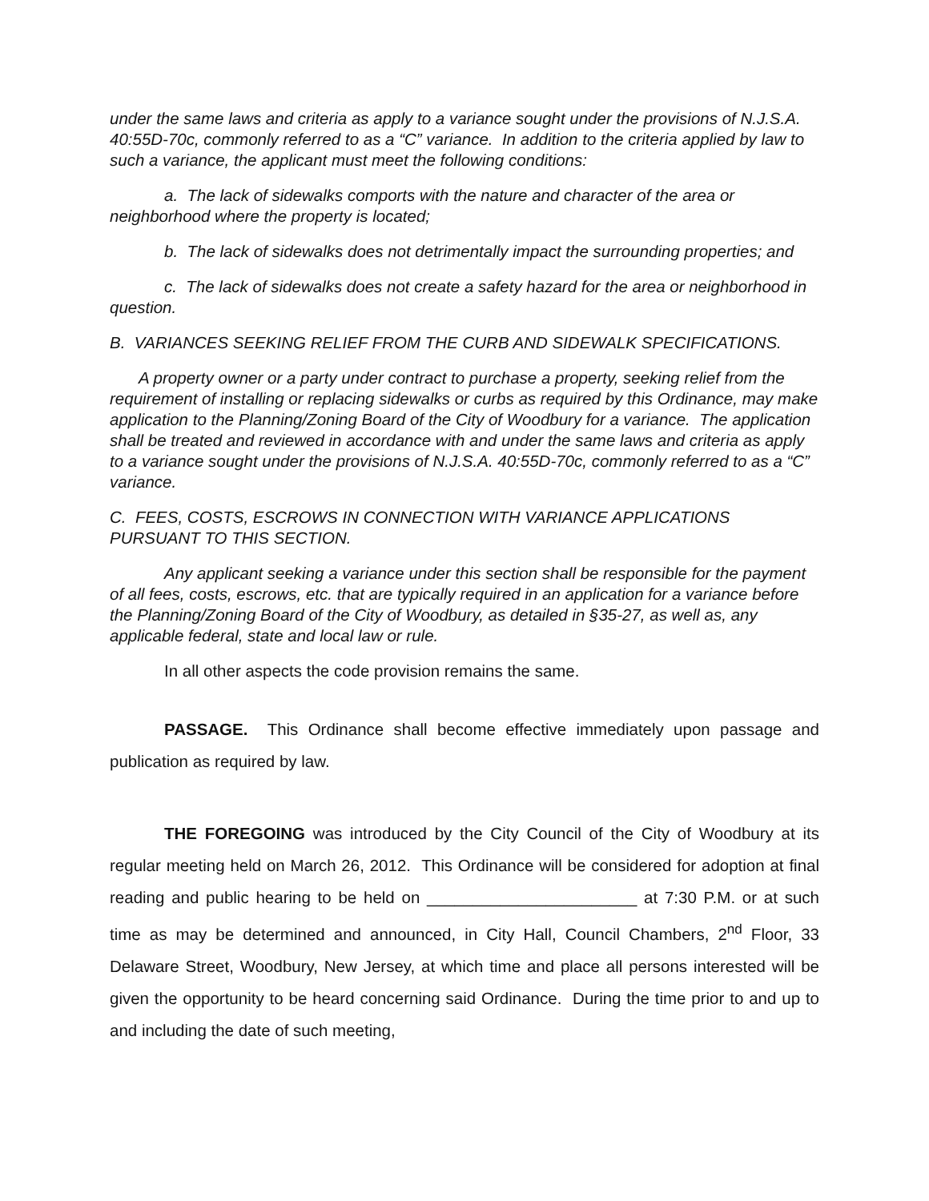under the same laws and criteria as apply to a variance sought under the provisions of N.J.S.A. 40:55D-70c, commonly referred to as a “C” variance. In addition to the criteria applied by law to such a variance, the applicant must meet the following conditions:
a. The lack of sidewalks comports with the nature and character of the area or neighborhood where the property is located;
b. The lack of sidewalks does not detrimentally impact the surrounding properties; and
c. The lack of sidewalks does not create a safety hazard for the area or neighborhood in question.
B. VARIANCES SEEKING RELIEF FROM THE CURB AND SIDEWALK SPECIFICATIONS.
A property owner or a party under contract to purchase a property, seeking relief from the requirement of installing or replacing sidewalks or curbs as required by this Ordinance, may make application to the Planning/Zoning Board of the City of Woodbury for a variance. The application shall be treated and reviewed in accordance with and under the same laws and criteria as apply to a variance sought under the provisions of N.J.S.A. 40:55D-70c, commonly referred to as a “C” variance.
C. FEES, COSTS, ESCROWS IN CONNECTION WITH VARIANCE APPLICATIONS PURSUANT TO THIS SECTION.
Any applicant seeking a variance under this section shall be responsible for the payment of all fees, costs, escrows, etc. that are typically required in an application for a variance before the Planning/Zoning Board of the City of Woodbury, as detailed in §35-27, as well as, any applicable federal, state and local law or rule.
In all other aspects the code provision remains the same.
PASSAGE. This Ordinance shall become effective immediately upon passage and publication as required by law.
THE FOREGOING was introduced by the City Council of the City of Woodbury at its regular meeting held on March 26, 2012. This Ordinance will be considered for adoption at final reading and public hearing to be held on _______________________ at 7:30 P.M. or at such time as may be determined and announced, in City Hall, Council Chambers, 2<sup>nd</sup> Floor, 33 Delaware Street, Woodbury, New Jersey, at which time and place all persons interested will be given the opportunity to be heard concerning said Ordinance. During the time prior to and up to and including the date of such meeting,